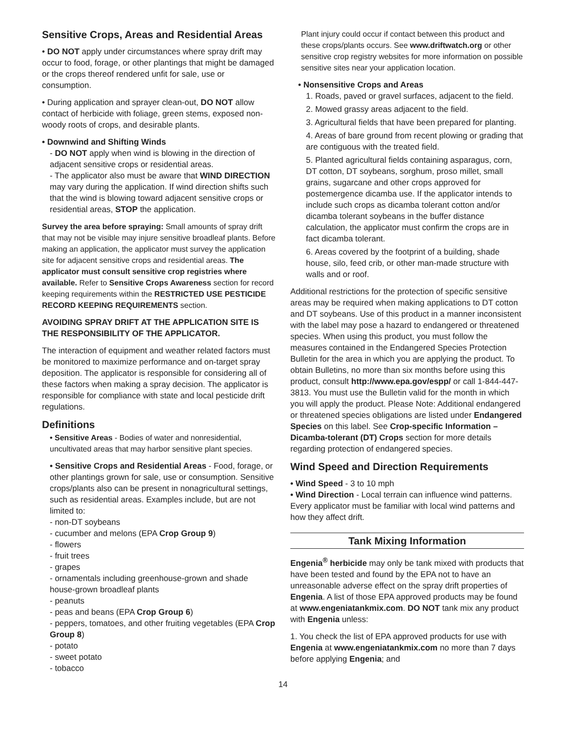Sensitive Crops, Areas and Residential Areas
• DO NOT apply under circumstances where spray drift may occur to food, forage, or other plantings that might be damaged or the crops thereof rendered unfit for sale, use or consumption.
• During application and sprayer clean-out, DO NOT allow contact of herbicide with foliage, green stems, exposed non-woody roots of crops, and desirable plants.
• Downwind and Shifting Winds
- DO NOT apply when wind is blowing in the direction of adjacent sensitive crops or residential areas.
- The applicator also must be aware that WIND DIRECTION may vary during the application. If wind direction shifts such that the wind is blowing toward adjacent sensitive crops or residential areas, STOP the application.
Survey the area before spraying: Small amounts of spray drift that may not be visible may injure sensitive broadleaf plants. Before making an application, the applicator must survey the application site for adjacent sensitive crops and residential areas. The applicator must consult sensitive crop registries where available. Refer to Sensitive Crops Awareness section for record keeping requirements within the RESTRICTED USE PESTICIDE RECORD KEEPING REQUIREMENTS section.
AVOIDING SPRAY DRIFT AT THE APPLICATION SITE IS THE RESPONSIBILITY OF THE APPLICATOR.
The interaction of equipment and weather related factors must be monitored to maximize performance and on-target spray deposition. The applicator is responsible for considering all of these factors when making a spray decision. The applicator is responsible for compliance with state and local pesticide drift regulations.
Definitions
• Sensitive Areas - Bodies of water and nonresidential, uncultivated areas that may harbor sensitive plant species.
• Sensitive Crops and Residential Areas - Food, forage, or other plantings grown for sale, use or consumption. Sensitive crops/plants also can be present in nonagricultural settings, such as residential areas. Examples include, but are not limited to:
- non-DT soybeans
- cucumber and melons (EPA Crop Group 9)
- flowers
- fruit trees
- grapes
- ornamentals including greenhouse-grown and shade house-grown broadleaf plants
- peanuts
- peas and beans (EPA Crop Group 6)
- peppers, tomatoes, and other fruiting vegetables (EPA Crop Group 8)
- potato
- sweet potato
- tobacco
Plant injury could occur if contact between this product and these crops/plants occurs. See www.driftwatch.org or other sensitive crop registry websites for more information on possible sensitive sites near your application location.
• Nonsensitive Crops and Areas
1. Roads, paved or gravel surfaces, adjacent to the field.
2. Mowed grassy areas adjacent to the field.
3. Agricultural fields that have been prepared for planting.
4. Areas of bare ground from recent plowing or grading that are contiguous with the treated field.
5. Planted agricultural fields containing asparagus, corn, DT cotton, DT soybeans, sorghum, proso millet, small grains, sugarcane and other crops approved for postemergence dicamba use. If the applicator intends to include such crops as dicamba tolerant cotton and/or dicamba tolerant soybeans in the buffer distance calculation, the applicator must confirm the crops are in fact dicamba tolerant.
6. Areas covered by the footprint of a building, shade house, silo, feed crib, or other man-made structure with walls and or roof.
Additional restrictions for the protection of specific sensitive areas may be required when making applications to DT cotton and DT soybeans. Use of this product in a manner inconsistent with the label may pose a hazard to endangered or threatened species. When using this product, you must follow the measures contained in the Endangered Species Protection Bulletin for the area in which you are applying the product. To obtain Bulletins, no more than six months before using this product, consult http://www.epa.gov/espp/ or call 1-844-447-3813. You must use the Bulletin valid for the month in which you will apply the product. Please Note: Additional endangered or threatened species obligations are listed under Endangered Species on this label. See Crop-specific Information – Dicamba-tolerant (DT) Crops section for more details regarding protection of endangered species.
Wind Speed and Direction Requirements
• Wind Speed - 3 to 10 mph
• Wind Direction - Local terrain can influence wind patterns. Every applicator must be familiar with local wind patterns and how they affect drift.
Tank Mixing Information
Engenia<sup>®</sup> herbicide may only be tank mixed with products that have been tested and found by the EPA not to have an unreasonable adverse effect on the spray drift properties of Engenia. A list of those EPA approved products may be found at www.engeniatankmix.com. DO NOT tank mix any product with Engenia unless:
1. You check the list of EPA approved products for use with Engenia at www.engeniatankmix.com no more than 7 days before applying Engenia; and
14